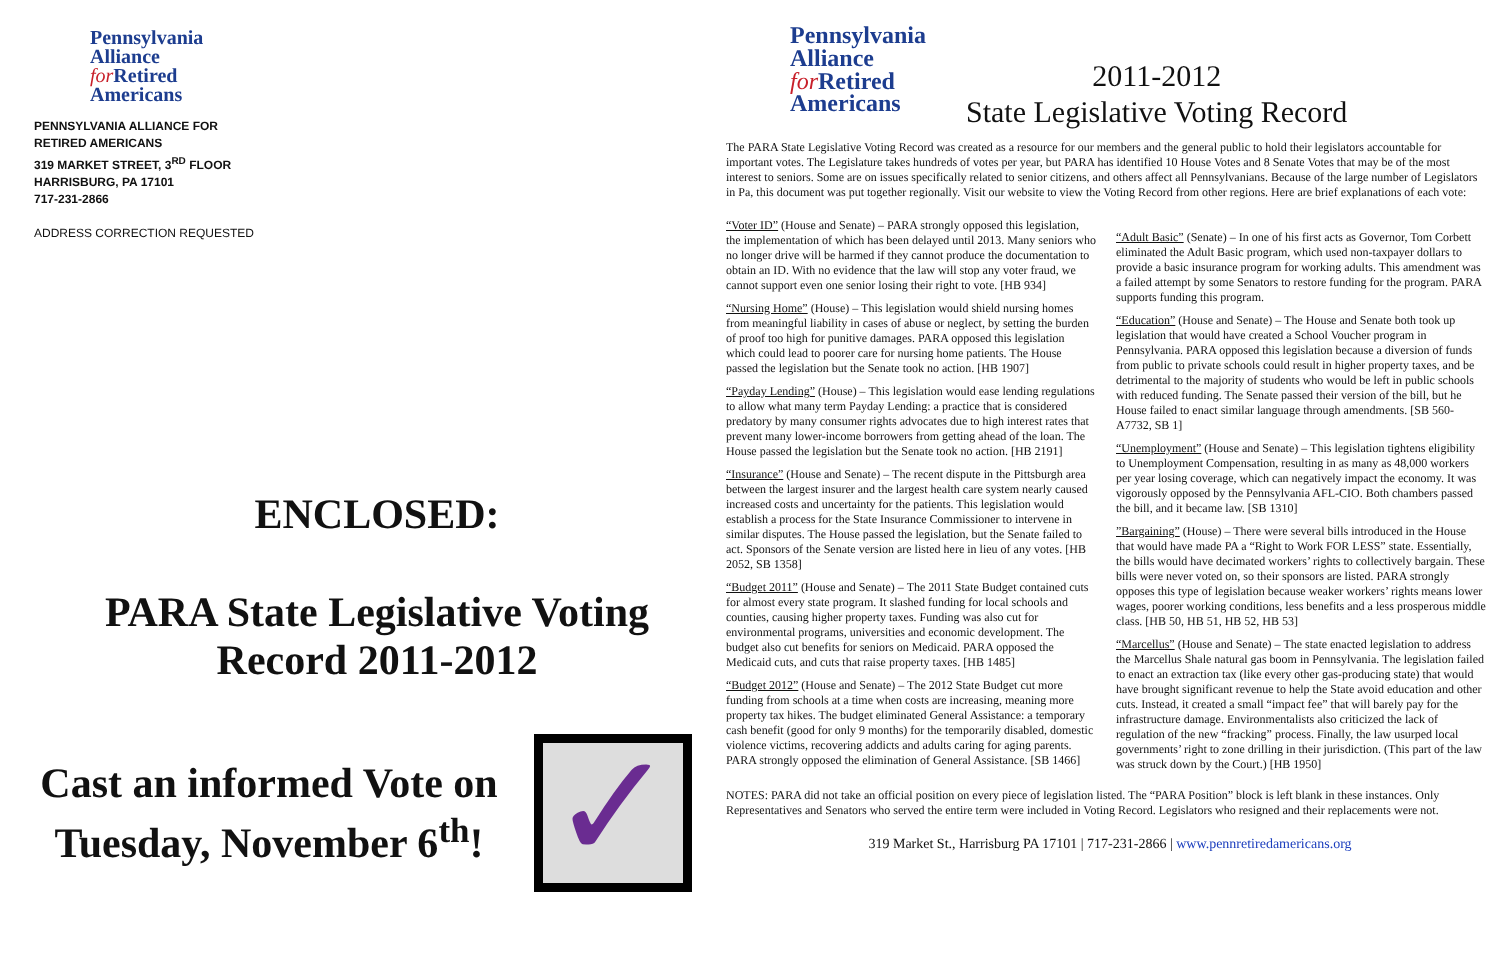Pennsylvania
Alliance
for Retired
Americans
PENNSYLVANIA ALLIANCE FOR
RETIRED AMERICANS
319 MARKET STREET, 3<sup>RD</sup> FLOOR
HARRISBURG, PA 17101
717-231-2866
ADDRESS CORRECTION REQUESTED
ENCLOSED:
PARA State Legislative Voting
Record 2011-2012
Cast an informed Vote on Tuesday, November 6<sup>th</sup>!
✓
Pennsylvania
Alliance
for Retired
Americans
2011-2012
State Legislative Voting Record
The PARA State Legislative Voting Record was created as a resource for our members and the general public to hold their legislators accountable for important votes. The Legislature takes hundreds of votes per year, but PARA has identified 10 House Votes and 8 Senate Votes that may be of the most interest to seniors. Some are on issues specifically related to senior citizens, and others affect all Pennsylvanians. Because of the large number of Legislators in Pa, this document was put together regionally. Visit our website to view the Voting Record from other regions. Here are brief explanations of each vote:
“Voter ID” (House and Senate) – PARA strongly opposed this legislation, the implementation of which has been delayed until 2013. Many seniors who no longer drive will be harmed if they cannot produce the documentation to obtain an ID. With no evidence that the law will stop any voter fraud, we cannot support even one senior losing their right to vote. [HB 934]
“Nursing Home” (House) – This legislation would shield nursing homes from meaningful liability in cases of abuse or neglect, by setting the burden of proof too high for punitive damages. PARA opposed this legislation which could lead to poorer care for nursing home patients. The House passed the legislation but the Senate took no action. [HB 1907]
“Payday Lending” (House) – This legislation would ease lending regulations to allow what many term Payday Lending: a practice that is considered predatory by many consumer rights advocates due to high interest rates that prevent many lower-income borrowers from getting ahead of the loan. The House passed the legislation but the Senate took no action. [HB 2191]
“Insurance” (House and Senate) – The recent dispute in the Pittsburgh area between the largest insurer and the largest health care system nearly caused increased costs and uncertainty for the patients. This legislation would establish a process for the State Insurance Commissioner to intervene in similar disputes. The House passed the legislation, but the Senate failed to act. Sponsors of the Senate version are listed here in lieu of any votes. [HB 2052, SB 1358]
“Budget 2011” (House and Senate) – The 2011 State Budget contained cuts for almost every state program. It slashed funding for local schools and counties, causing higher property taxes. Funding was also cut for environmental programs, universities and economic development. The budget also cut benefits for seniors on Medicaid. PARA opposed the Medicaid cuts, and cuts that raise property taxes. [HB 1485]
“Budget 2012” (House and Senate) – The 2012 State Budget cut more funding from schools at a time when costs are increasing, meaning more property tax hikes. The budget eliminated General Assistance: a temporary cash benefit (good for only 9 months) for the temporarily disabled, domestic violence victims, recovering addicts and adults caring for aging parents. PARA strongly opposed the elimination of General Assistance. [SB 1466]
“Adult Basic” (Senate) – In one of his first acts as Governor, Tom Corbett eliminated the Adult Basic program, which used non-taxpayer dollars to provide a basic insurance program for working adults. This amendment was a failed attempt by some Senators to restore funding for the program. PARA supports funding this program.
“Education” (House and Senate) – The House and Senate both took up legislation that would have created a School Voucher program in Pennsylvania. PARA opposed this legislation because a diversion of funds from public to private schools could result in higher property taxes, and be detrimental to the majority of students who would be left in public schools with reduced funding. The Senate passed their version of the bill, but he House failed to enact similar language through amendments. [SB 560-A7732, SB 1]
“Unemployment” (House and Senate) – This legislation tightens eligibility to Unemployment Compensation, resulting in as many as 48,000 workers per year losing coverage, which can negatively impact the economy. It was vigorously opposed by the Pennsylvania AFL-CIO. Both chambers passed the bill, and it became law. [SB 1310]
”Bargaining” (House) – There were several bills introduced in the House that would have made PA a “Right to Work FOR LESS” state. Essentially, the bills would have decimated workers’ rights to collectively bargain. These bills were never voted on, so their sponsors are listed. PARA strongly opposes this type of legislation because weaker workers’ rights means lower wages, poorer working conditions, less benefits and a less prosperous middle class. [HB 50, HB 51, HB 52, HB 53]
“Marcellus” (House and Senate) – The state enacted legislation to address the Marcellus Shale natural gas boom in Pennsylvania. The legislation failed to enact an extraction tax (like every other gas-producing state) that would have brought significant revenue to help the State avoid education and other cuts. Instead, it created a small “impact fee” that will barely pay for the infrastructure damage. Environmentalists also criticized the lack of regulation of the new “fracking” process. Finally, the law usurped local governments’ right to zone drilling in their jurisdiction. (This part of the law was struck down by the Court.) [HB 1950]
NOTES: PARA did not take an official position on every piece of legislation listed. The “PARA Position” block is left blank in these instances. Only Representatives and Senators who served the entire term were included in Voting Record. Legislators who resigned and their replacements were not.
319 Market St., Harrisburg PA 17101 | 717-231-2866 | www.pennretiredamericans.org